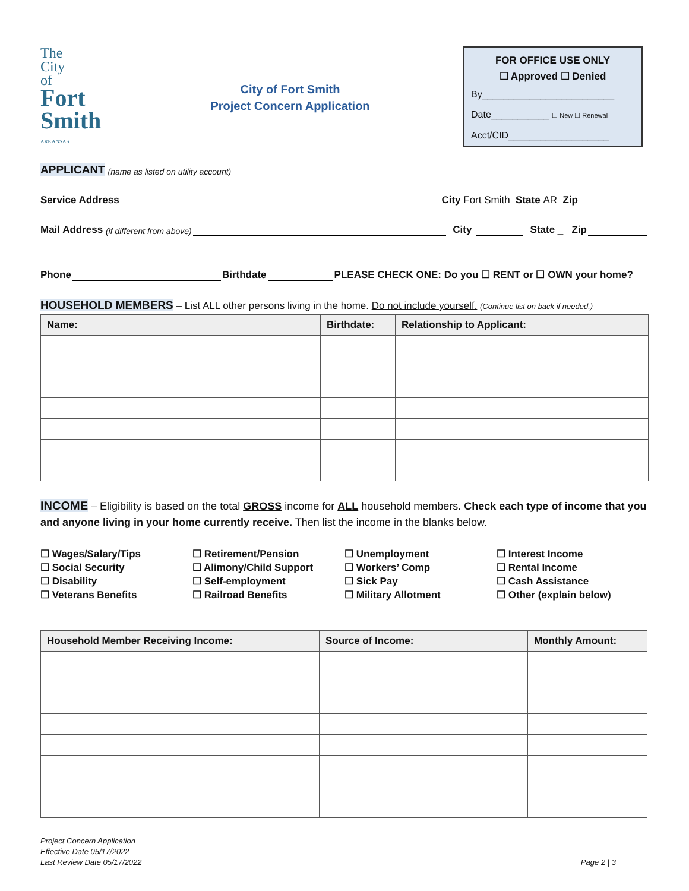The
City
of
Fort Smith
ARKANSAS
City of Fort Smith
Project Concern Application
FOR OFFICE USE ONLY
☐ Approved ☐ Denied
By_________________________
Date___________ ☐ New ☐ Renewal
Acct/CID___________________
APPLICANT (name as listed on utility account)
Service Address City Fort Smith State AR Zip
Mail Address (if different from above) City State _ Zip
Phone Birthdate PLEASE CHECK ONE: Do you ☐ RENT or ☐ OWN your home?
HOUSEHOLD MEMBERS – List ALL other persons living in the home. Do not include yourself. (Continue list on back if needed.)
| Name: | Birthdate: | Relationship to Applicant: |
| --- | --- | --- |
INCOME – Eligibility is based on the total GROSS income for ALL household members. Check each type of income that you and anyone living in your home currently receive. Then list the income in the blanks below.
☐ Wages/Salary/Tips
☐ Social Security
☐ Disability
☐ Veterans Benefits
☐ Retirement/Pension
☐ Alimony/Child Support
☐ Self-employment
☐ Railroad Benefits
☐ Unemployment
☐ Workers’ Comp
☐ Sick Pay
☐ Military Allotment
☐ Interest Income
☐ Rental Income
☐ Cash Assistance
☐ Other (explain below)
| Household Member Receiving Income: | Source of Income: | Monthly Amount: |
| --- | --- | --- |
Project Concern Application
Effective Date 05/17/2022
Last Review Date 05/17/2022
Page 2 | 3